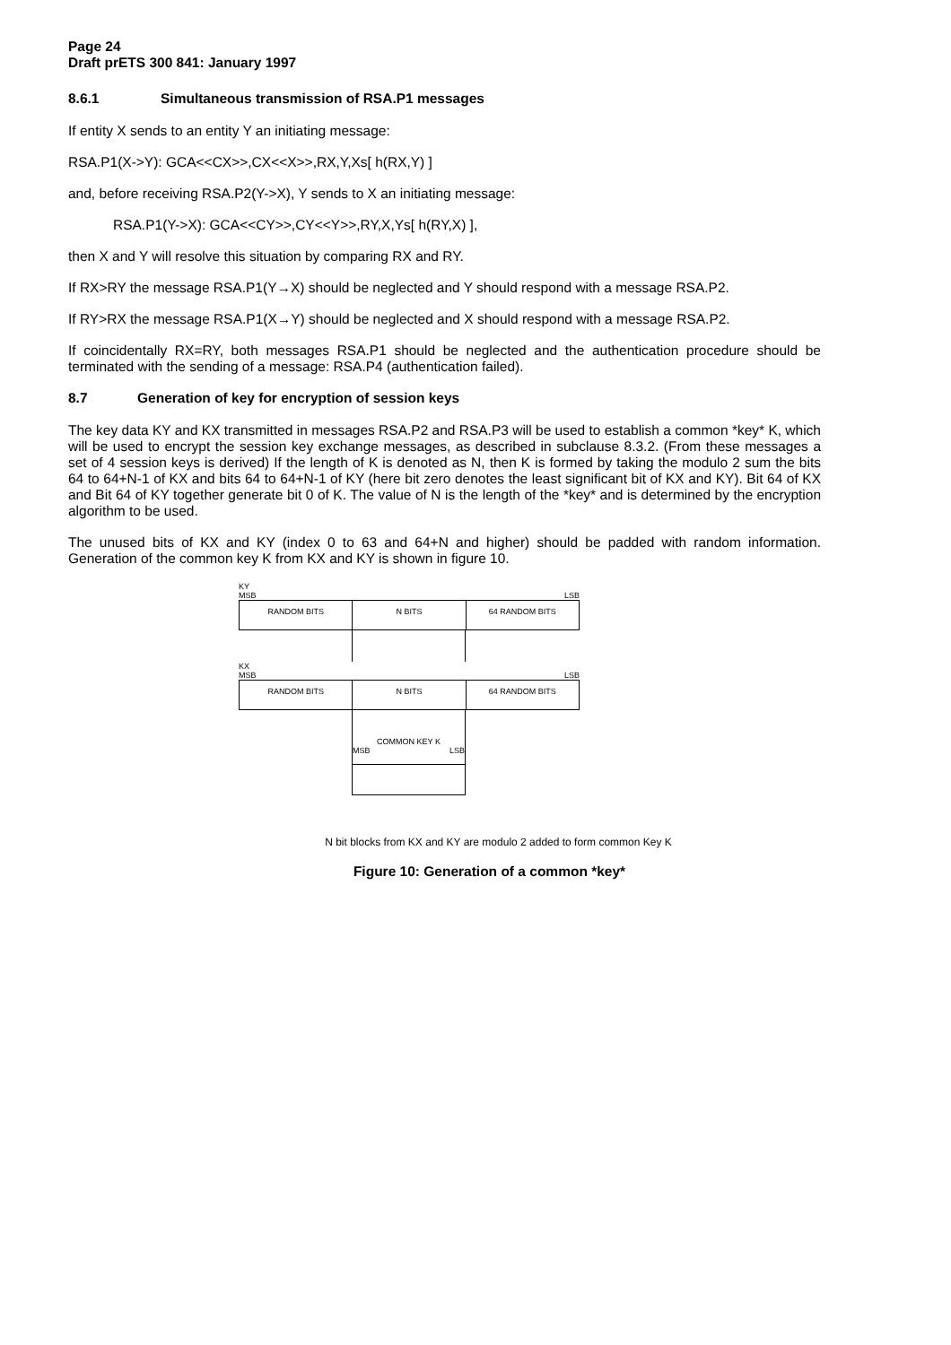Page 24
Draft prETS 300 841: January 1997
8.6.1 Simultaneous transmission of RSA.P1 messages
If entity X sends to an entity Y an initiating message:
RSA.P1(X->Y): GCA<<CX>>,CX<<X>>,RX,Y,Xs[ h(RX,Y) ]
and, before receiving RSA.P2(Y->X), Y sends to X an initiating message:
RSA.P1(Y->X): GCA<<CY>>,CY<<Y>>,RY,X,Ys[ h(RY,X) ],
then X and Y will resolve this situation by comparing RX and RY.
If RX>RY the message RSA.P1(Y→X) should be neglected and Y should respond with a message RSA.P2.
If RY>RX the message RSA.P1(X→Y) should be neglected and X should respond with a message RSA.P2.
If coincidentally RX=RY, both messages RSA.P1 should be neglected and the authentication procedure should be terminated with the sending of a message: RSA.P4 (authentication failed).
8.7 Generation of key for encryption of session keys
The key data KY and KX transmitted in messages RSA.P2 and RSA.P3 will be used to establish a common *key* K, which will be used to encrypt the session key exchange messages, as described in subclause 8.3.2. (From these messages a set of 4 session keys is derived) If the length of K is denoted as N, then K is formed by taking the modulo 2 sum the bits 64 to 64+N-1 of KX and bits 64 to 64+N-1 of KY (here bit zero denotes the least significant bit of KX and KY). Bit 64 of KX and Bit 64 of KY together generate bit 0 of K. The value of N is the length of the *key* and is determined by the encryption algorithm to be used.
The unused bits of KX and KY (index 0 to 63 and 64+N and higher) should be padded with random information. Generation of the common key K from KX and KY is shown in figure 10.
KY
MSB LSB
RANDOM BITS N BITS 64 RANDOM BITS
KX
MSB LSB
RANDOM BITS N BITS 64 RANDOM BITS
COMMON KEY K
MSB LSB
N bit blocks from KX and KY are modulo 2 added to form common Key K
Figure 10: Generation of a common *key*